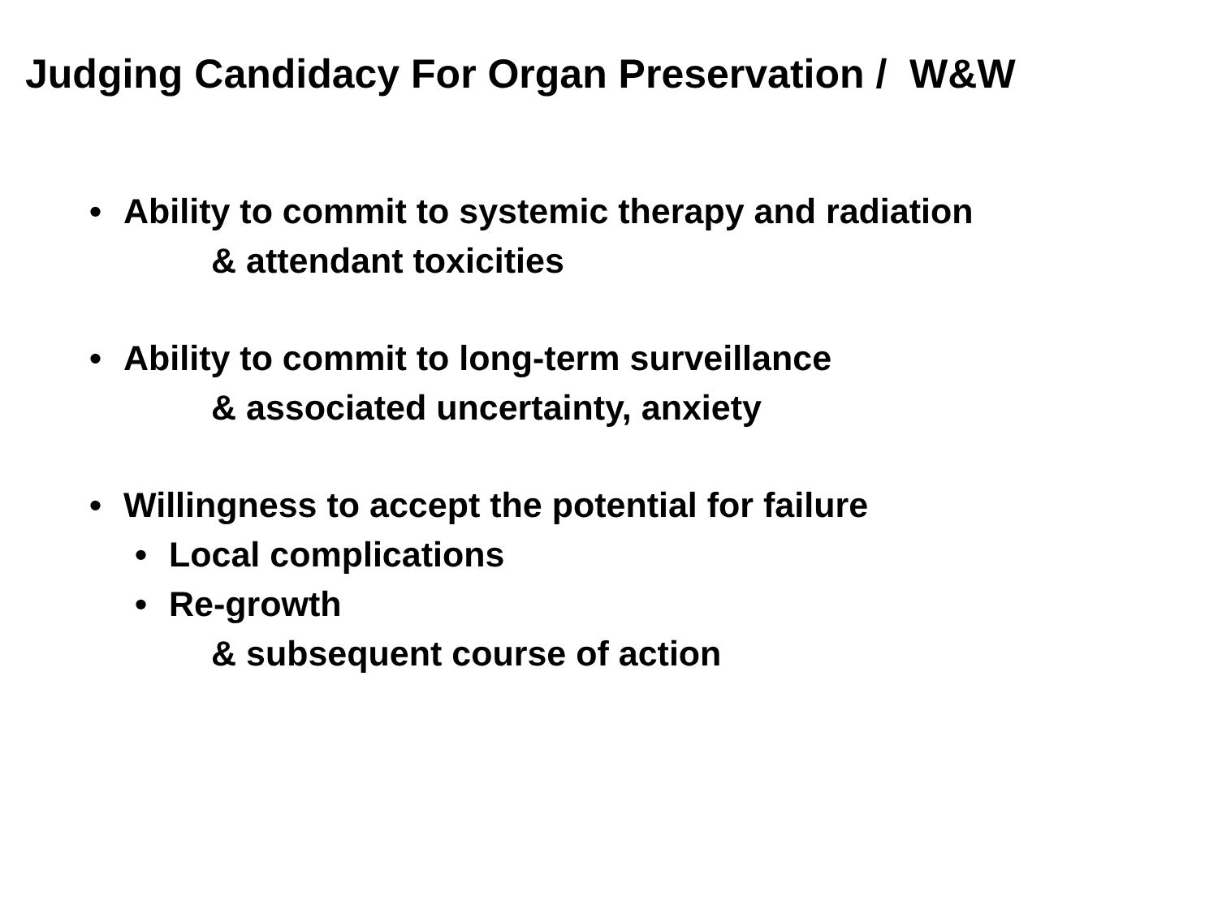Judging Candidacy For Organ Preservation / W&W
• Ability to commit to systemic therapy and radiation
& attendant toxicities
• Ability to commit to long-term surveillance
& associated uncertainty, anxiety
• Willingness to accept the potential for failure
• Local complications
• Re-growth
& subsequent course of action